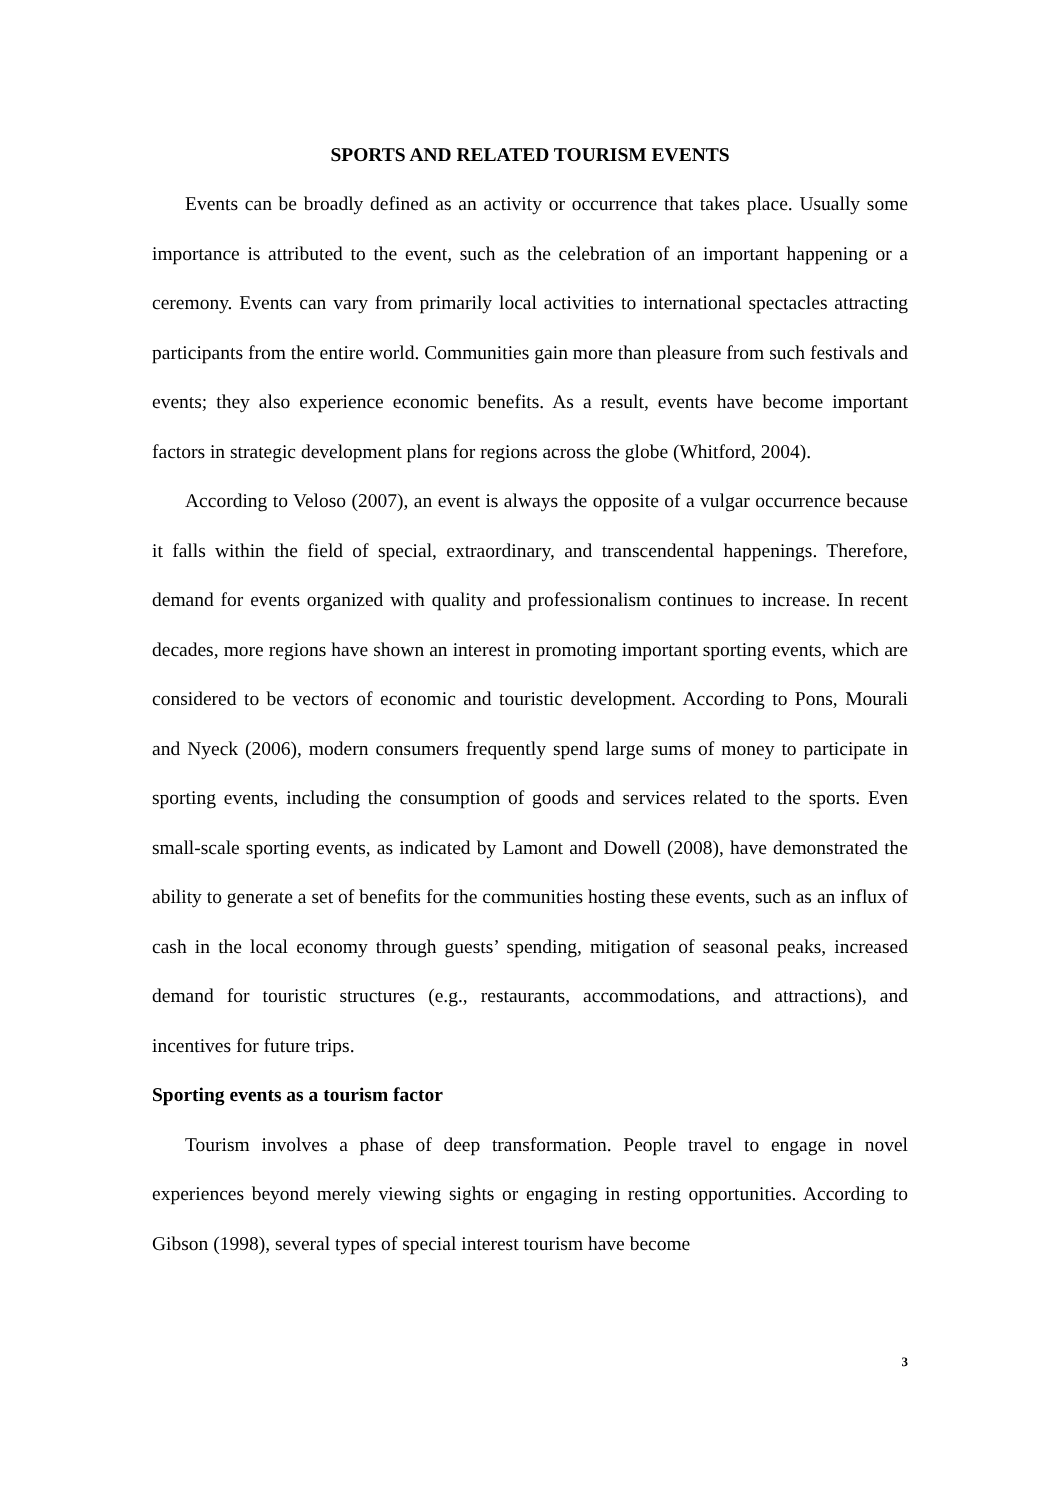SPORTS AND RELATED TOURISM EVENTS
Events can be broadly defined as an activity or occurrence that takes place. Usually some importance is attributed to the event, such as the celebration of an important happening or a ceremony. Events can vary from primarily local activities to international spectacles attracting participants from the entire world. Communities gain more than pleasure from such festivals and events; they also experience economic benefits. As a result, events have become important factors in strategic development plans for regions across the globe (Whitford, 2004).
According to Veloso (2007), an event is always the opposite of a vulgar occurrence because it falls within the field of special, extraordinary, and transcendental happenings. Therefore, demand for events organized with quality and professionalism continues to increase. In recent decades, more regions have shown an interest in promoting important sporting events, which are considered to be vectors of economic and touristic development. According to Pons, Mourali and Nyeck (2006), modern consumers frequently spend large sums of money to participate in sporting events, including the consumption of goods and services related to the sports. Even small-scale sporting events, as indicated by Lamont and Dowell (2008), have demonstrated the ability to generate a set of benefits for the communities hosting these events, such as an influx of cash in the local economy through guests’ spending, mitigation of seasonal peaks, increased demand for touristic structures (e.g., restaurants, accommodations, and attractions), and incentives for future trips.
Sporting events as a tourism factor
Tourism involves a phase of deep transformation. People travel to engage in novel experiences beyond merely viewing sights or engaging in resting opportunities. According to Gibson (1998), several types of special interest tourism have become
3